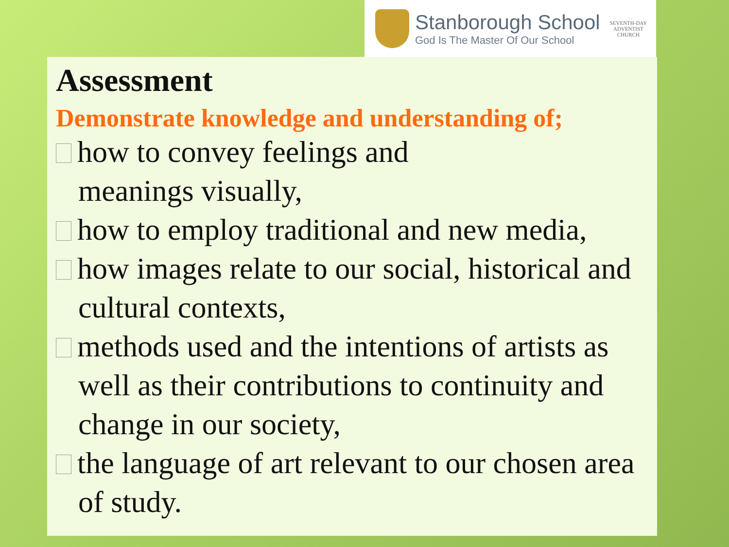Stanborough School
God Is The Master Of Our School
SEVENTH-DAY
ADVENTIST
CHURCH
Assessment
Demonstrate knowledge and understanding of;
how to convey feelings and
meanings visually,
how to employ traditional and new media,
how images relate to our social, historical and cultural contexts,
methods used and the intentions of artists as well as their contributions to continuity and change in our society,
the language of art relevant to our chosen area of study.